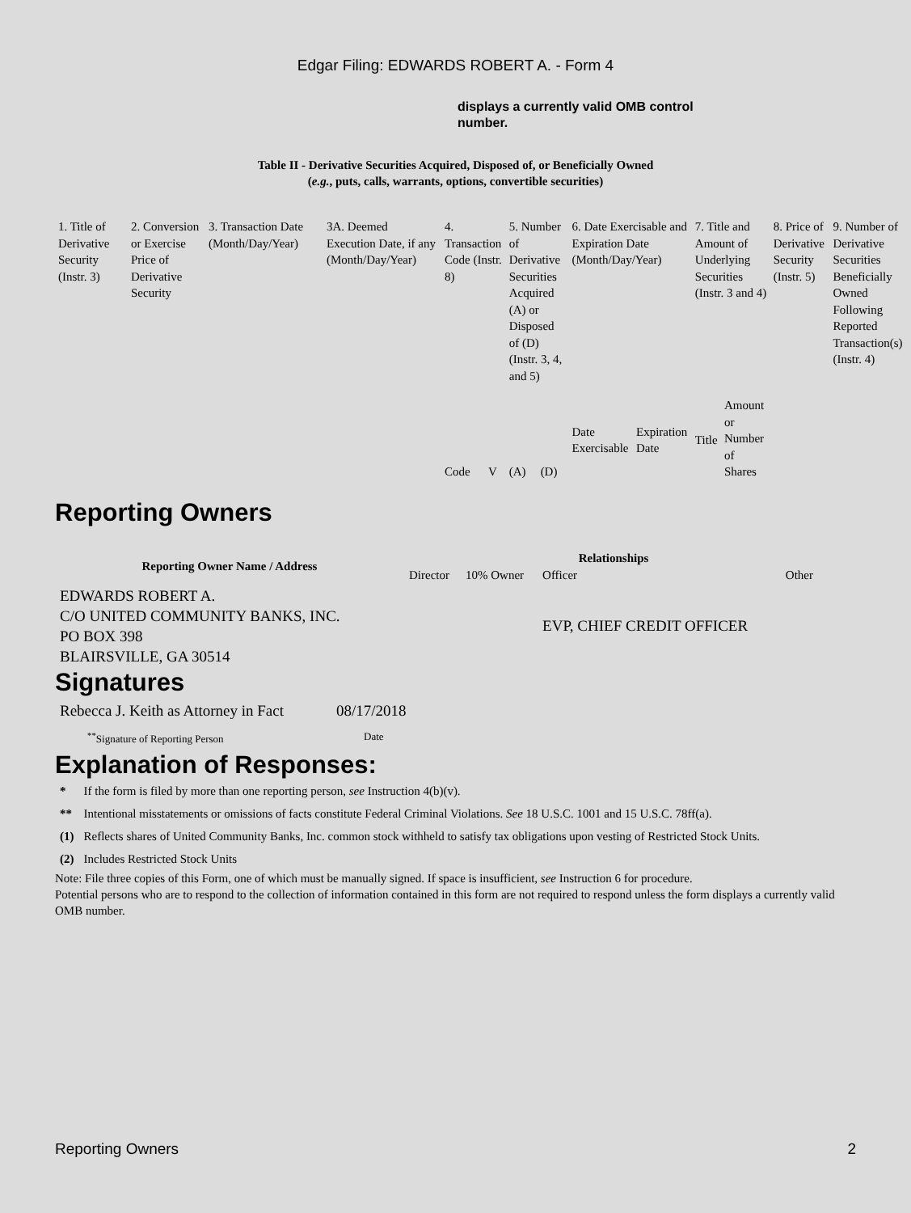Edgar Filing: EDWARDS ROBERT A. - Form 4
displays a currently valid OMB control number.
Table II - Derivative Securities Acquired, Disposed of, or Beneficially Owned
(e.g., puts, calls, warrants, options, convertible securities)
| 1. Title of Derivative Security (Instr. 3) | 2. Conversion or Exercise Price of Derivative Security | 3. Transaction Date (Month/Day/Year) | 3A. Deemed Execution Date, if any (Month/Day/Year) | 4. Transaction Code (Instr. 8) | | 5. Number of Derivative Securities Acquired (A) or Disposed of (D) (Instr. 3, 4, and 5) | | 6. Date Exercisable and Expiration Date (Month/Day/Year) | | 7. Title and Amount of Underlying Securities (Instr. 3 and 4) | | 8. Price of Derivative Security (Instr. 5) | 9. Number of Derivative Securities Beneficially Owned Following Reported Transaction(s) (Instr. 4) |
| | | | | Code | V | (A) | (D) | Date Exercisable | Expiration Date | Title | Amount or Number of Shares | | |
Reporting Owners
| Reporting Owner Name / Address | Relationships | | | |
| --- | --- | --- | --- | --- |
| | Director | 10% Owner | Officer | Other |
| EDWARDS ROBERT A. C/O UNITED COMMUNITY BANKS, INC. PO BOX 398 BLAIRSVILLE, GA 30514 | | | EVP, CHIEF CREDIT OFFICER | |
Signatures
| Rebecca J. Keith as Attorney in Fact | 08/17/2018 |
| <sup>**</sup> Signature of Reporting Person | Date |
Explanation of Responses:
| * | If the form is filed by more than one reporting person, see Instruction 4(b)(v). |
| ** | Intentional misstatements or omissions of facts constitute Federal Criminal Violations. See 18 U.S.C. 1001 and 15 U.S.C. 78ff(a). |
| (1) | Reflects shares of United Community Banks, Inc. common stock withheld to satisfy tax obligations upon vesting of Restricted Stock Units. |
| (2) | Includes Restricted Stock Units |
Note: File three copies of this Form, one of which must be manually signed. If space is insufficient, see Instruction 6 for procedure.
Potential persons who are to respond to the collection of information contained in this form are not required to respond unless the form displays a currently valid OMB number.
Reporting Owners 2